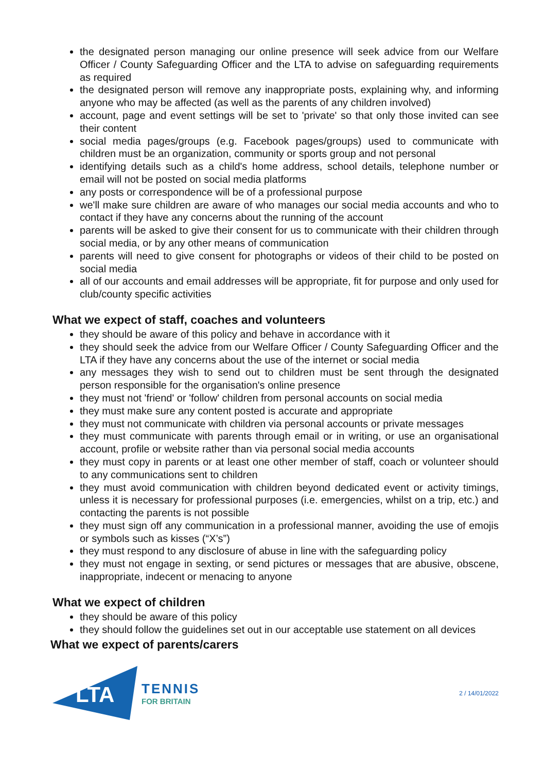the designated person managing our online presence will seek advice from our Welfare Officer / County Safeguarding Officer and the LTA to advise on safeguarding requirements as required
the designated person will remove any inappropriate posts, explaining why, and informing anyone who may be affected (as well as the parents of any children involved)
account, page and event settings will be set to 'private' so that only those invited can see their content
social media pages/groups (e.g. Facebook pages/groups) used to communicate with children must be an organization, community or sports group and not personal
identifying details such as a child's home address, school details, telephone number or email will not be posted on social media platforms
any posts or correspondence will be of a professional purpose
we'll make sure children are aware of who manages our social media accounts and who to contact if they have any concerns about the running of the account
parents will be asked to give their consent for us to communicate with their children through social media, or by any other means of communication
parents will need to give consent for photographs or videos of their child to be posted on social media
all of our accounts and email addresses will be appropriate, fit for purpose and only used for club/county specific activities
What we expect of staff, coaches and volunteers
they should be aware of this policy and behave in accordance with it
they should seek the advice from our Welfare Officer / County Safeguarding Officer and the LTA if they have any concerns about the use of the internet or social media
any messages they wish to send out to children must be sent through the designated person responsible for the organisation's online presence
they must not 'friend' or 'follow' children from personal accounts on social media
they must make sure any content posted is accurate and appropriate
they must not communicate with children via personal accounts or private messages
they must communicate with parents through email or in writing, or use an organisational account, profile or website rather than via personal social media accounts
they must copy in parents or at least one other member of staff, coach or volunteer should to any communications sent to children
they must avoid communication with children beyond dedicated event or activity timings, unless it is necessary for professional purposes (i.e. emergencies, whilst on a trip, etc.) and contacting the parents is not possible
they must sign off any communication in a professional manner, avoiding the use of emojis or symbols such as kisses (“X’s”)
they must respond to any disclosure of abuse in line with the safeguarding policy
they must not engage in sexting, or send pictures or messages that are abusive, obscene, inappropriate, indecent or menacing to anyone
What we expect of children
they should be aware of this policy
they should follow the guidelines set out in our acceptable use statement on all devices
What we expect of parents/carers
LTA
TENNIS
FOR BRITAIN
2 / 14/01/2022